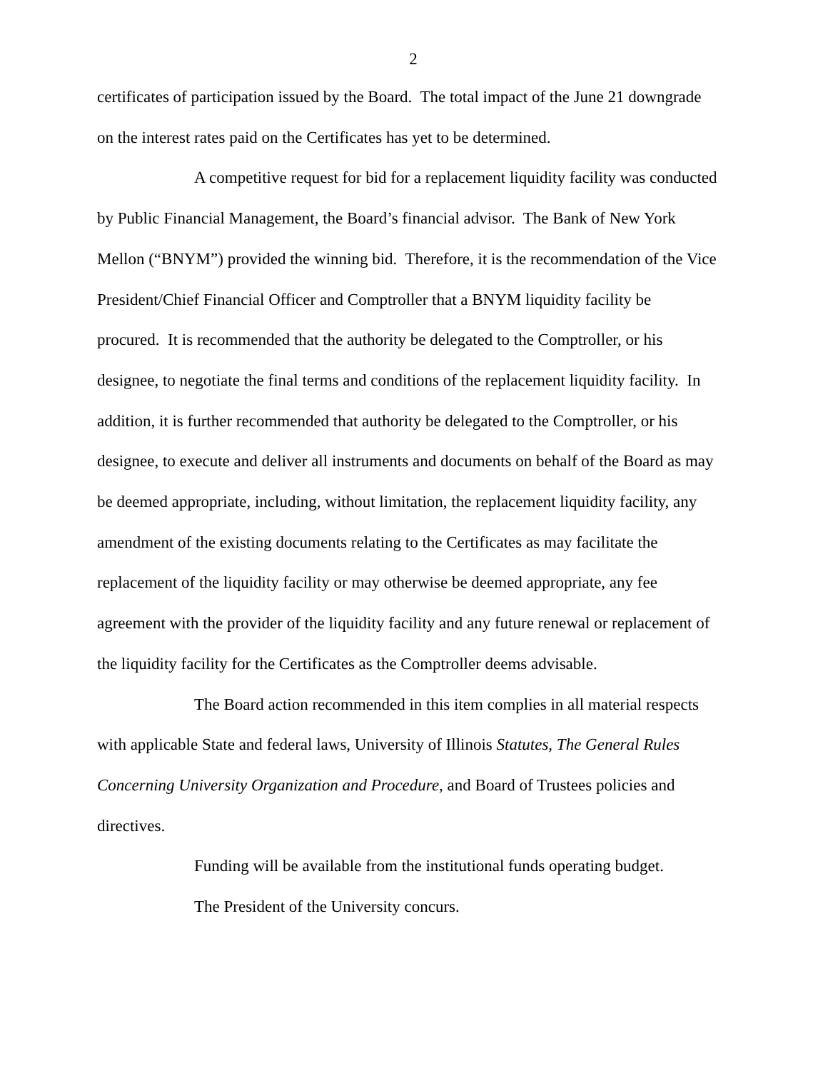2
certificates of participation issued by the Board. The total impact of the June 21 downgrade on the interest rates paid on the Certificates has yet to be determined.
A competitive request for bid for a replacement liquidity facility was conducted by Public Financial Management, the Board’s financial advisor. The Bank of New York Mellon (“BNYM”) provided the winning bid. Therefore, it is the recommendation of the Vice President/Chief Financial Officer and Comptroller that a BNYM liquidity facility be procured. It is recommended that the authority be delegated to the Comptroller, or his designee, to negotiate the final terms and conditions of the replacement liquidity facility. In addition, it is further recommended that authority be delegated to the Comptroller, or his designee, to execute and deliver all instruments and documents on behalf of the Board as may be deemed appropriate, including, without limitation, the replacement liquidity facility, any amendment of the existing documents relating to the Certificates as may facilitate the replacement of the liquidity facility or may otherwise be deemed appropriate, any fee agreement with the provider of the liquidity facility and any future renewal or replacement of the liquidity facility for the Certificates as the Comptroller deems advisable.
The Board action recommended in this item complies in all material respects with applicable State and federal laws, University of Illinois Statutes, The General Rules Concerning University Organization and Procedure, and Board of Trustees policies and directives.
Funding will be available from the institutional funds operating budget.
The President of the University concurs.